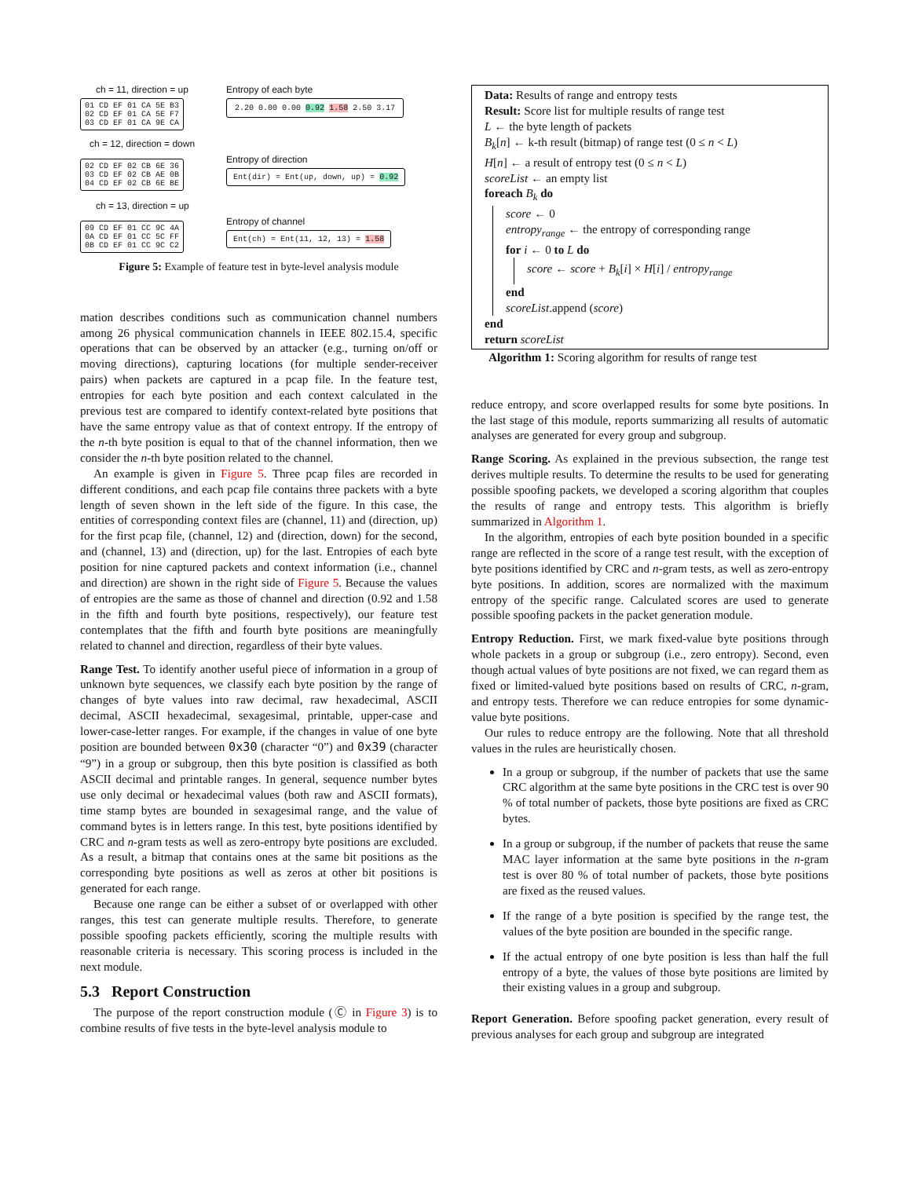ch = 11, direction = up
01 CD EF 01 CA 5E B3
02 CD EF 01 CA 5E F7
03 CD EF 01 CA 9E CA
ch = 12, direction = down
02 CD EF 02 CB 6E 36
03 CD EF 02 CB AE 0B
04 CD EF 02 CB 6E BE
ch = 13, direction = up
09 CD EF 01 CC 9C 4A
0A CD EF 01 CC 5C FF
0B CD EF 01 CC 9C C2
Entropy of each byte
2.20 0.00 0.00 0.92 1.58 2.50 3.17
Entropy of direction
Ent(dir) = Ent(up, down, up) = 0.92
Entropy of channel
Ent(ch) = Ent(11, 12, 13) = 1.58
Figure 5: Example of feature test in byte-level analysis module
mation describes conditions such as communication channel numbers among 26 physical communication channels in IEEE 802.15.4, specific operations that can be observed by an attacker (e.g., turning on/off or moving directions), capturing locations (for multiple sender-receiver pairs) when packets are captured in a pcap file. In the feature test, entropies for each byte position and each context calculated in the previous test are compared to identify context-related byte positions that have the same entropy value as that of context entropy. If the entropy of the n-th byte position is equal to that of the channel information, then we consider the n-th byte position related to the channel.
An example is given in Figure 5. Three pcap files are recorded in different conditions, and each pcap file contains three packets with a byte length of seven shown in the left side of the figure. In this case, the entities of corresponding context files are (channel, 11) and (direction, up) for the first pcap file, (channel, 12) and (direction, down) for the second, and (channel, 13) and (direction, up) for the last. Entropies of each byte position for nine captured packets and context information (i.e., channel and direction) are shown in the right side of Figure 5. Because the values of entropies are the same as those of channel and direction (0.92 and 1.58 in the fifth and fourth byte positions, respectively), our feature test contemplates that the fifth and fourth byte positions are meaningfully related to channel and direction, regardless of their byte values.
Range Test. To identify another useful piece of information in a group of unknown byte sequences, we classify each byte position by the range of changes of byte values into raw decimal, raw hexadecimal, ASCII decimal, ASCII hexadecimal, sexagesimal, printable, upper-case and lower-case-letter ranges. For example, if the changes in value of one byte position are bounded between 0x30 (character “0”) and 0x39 (character “9”) in a group or subgroup, then this byte position is classified as both ASCII decimal and printable ranges. In general, sequence number bytes use only decimal or hexadecimal values (both raw and ASCII formats), time stamp bytes are bounded in sexagesimal range, and the value of command bytes is in letters range. In this test, byte positions identified by CRC and n-gram tests as well as zero-entropy byte positions are excluded. As a result, a bitmap that contains ones at the same bit positions as the corresponding byte positions as well as zeros at other bit positions is generated for each range.
Because one range can be either a subset of or overlapped with other ranges, this test can generate multiple results. Therefore, to generate possible spoofing packets efficiently, scoring the multiple results with reasonable criteria is necessary. This scoring process is included in the next module.
5.3 Report Construction
The purpose of the report construction module (Ⓒ in Figure 3) is to combine results of five tests in the byte-level analysis module to
Data: Results of range and entropy tests
Result: Score list for multiple results of range test
L ← the byte length of packets
B<sub>k</sub>[n] ← k-th result (bitmap) of range test (0 ≤ n < L)
H[n] ← a result of entropy test (0 ≤ n < L)
scoreList ← an empty list
foreach B<sub>k</sub> do
score ← 0
entropy<sub>range</sub> ← the entropy of corresponding range
for i ← 0 to L do
score ← score + B<sub>k</sub>[i] × H[i] / entropy<sub>range</sub>
end
scoreList.append (score)
end
return scoreList
Algorithm 1: Scoring algorithm for results of range test
reduce entropy, and score overlapped results for some byte positions. In the last stage of this module, reports summarizing all results of automatic analyses are generated for every group and subgroup.
Range Scoring. As explained in the previous subsection, the range test derives multiple results. To determine the results to be used for generating possible spoofing packets, we developed a scoring algorithm that couples the results of range and entropy tests. This algorithm is briefly summarized in Algorithm 1.
In the algorithm, entropies of each byte position bounded in a specific range are reflected in the score of a range test result, with the exception of byte positions identified by CRC and n-gram tests, as well as zero-entropy byte positions. In addition, scores are normalized with the maximum entropy of the specific range. Calculated scores are used to generate possible spoofing packets in the packet generation module.
Entropy Reduction. First, we mark fixed-value byte positions through whole packets in a group or subgroup (i.e., zero entropy). Second, even though actual values of byte positions are not fixed, we can regard them as fixed or limited-valued byte positions based on results of CRC, n-gram, and entropy tests. Therefore we can reduce entropies for some dynamic-value byte positions.
Our rules to reduce entropy are the following. Note that all threshold values in the rules are heuristically chosen.
In a group or subgroup, if the number of packets that use the same CRC algorithm at the same byte positions in the CRC test is over 90 % of total number of packets, those byte positions are fixed as CRC bytes.
In a group or subgroup, if the number of packets that reuse the same MAC layer information at the same byte positions in the n-gram test is over 80 % of total number of packets, those byte positions are fixed as the reused values.
If the range of a byte position is specified by the range test, the values of the byte position are bounded in the specific range.
If the actual entropy of one byte position is less than half the full entropy of a byte, the values of those byte positions are limited by their existing values in a group and subgroup.
Report Generation. Before spoofing packet generation, every result of previous analyses for each group and subgroup are integrated